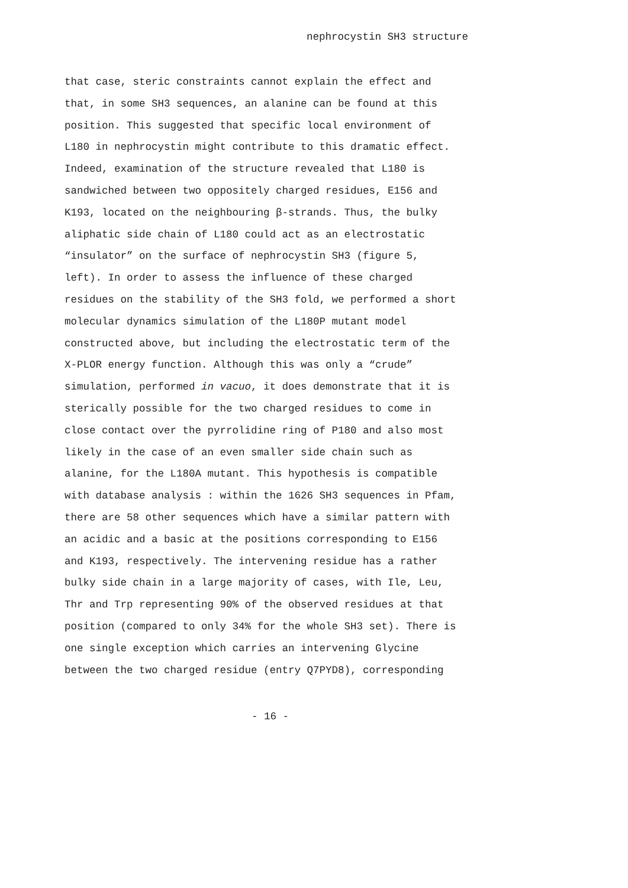nephrocystin SH3 structure
that case, steric constraints cannot explain the effect and
that, in some SH3 sequences, an alanine can be found at this
position. This suggested that specific local environment of
L180 in nephrocystin might contribute to this dramatic effect.
Indeed, examination of the structure revealed that L180 is
sandwiched between two oppositely charged residues, E156 and
K193, located on the neighbouring β-strands. Thus, the bulky
aliphatic side chain of L180 could act as an electrostatic
“insulator” on the surface of nephrocystin SH3 (figure 5,
left). In order to assess the influence of these charged
residues on the stability of the SH3 fold, we performed a short
molecular dynamics simulation of the L180P mutant model
constructed above, but including the electrostatic term of the
X-PLOR energy function. Although this was only a “crude”
simulation, performed in vacuo, it does demonstrate that it is
sterically possible for the two charged residues to come in
close contact over the pyrrolidine ring of P180 and also most
likely in the case of an even smaller side chain such as
alanine, for the L180A mutant. This hypothesis is compatible
with database analysis : within the 1626 SH3 sequences in Pfam,
there are 58 other sequences which have a similar pattern with
an acidic and a basic at the positions corresponding to E156
and K193, respectively. The intervening residue has a rather
bulky side chain in a large majority of cases, with Ile, Leu,
Thr and Trp representing 90% of the observed residues at that
position (compared to only 34% for the whole SH3 set). There is
one single exception which carries an intervening Glycine
between the two charged residue (entry Q7PYD8), corresponding
- 16 -